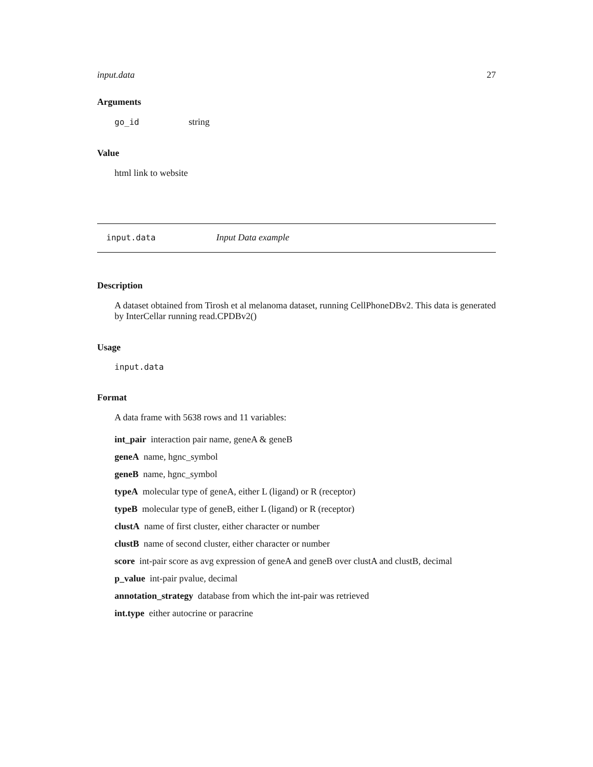input.data 27
Arguments
go_id string
Value
html link to website
input.data Input Data example
Description
A dataset obtained from Tirosh et al melanoma dataset, running CellPhoneDBv2. This data is generated by InterCellar running read.CPDBv2()
Usage
input.data
Format
A data frame with 5638 rows and 11 variables:
int_pair interaction pair name, geneA & geneB
geneA name, hgnc_symbol
geneB name, hgnc_symbol
typeA molecular type of geneA, either L (ligand) or R (receptor)
typeB molecular type of geneB, either L (ligand) or R (receptor)
clustA name of first cluster, either character or number
clustB name of second cluster, either character or number
score int-pair score as avg expression of geneA and geneB over clustA and clustB, decimal
p_value int-pair pvalue, decimal
annotation_strategy database from which the int-pair was retrieved
int.type either autocrine or paracrine